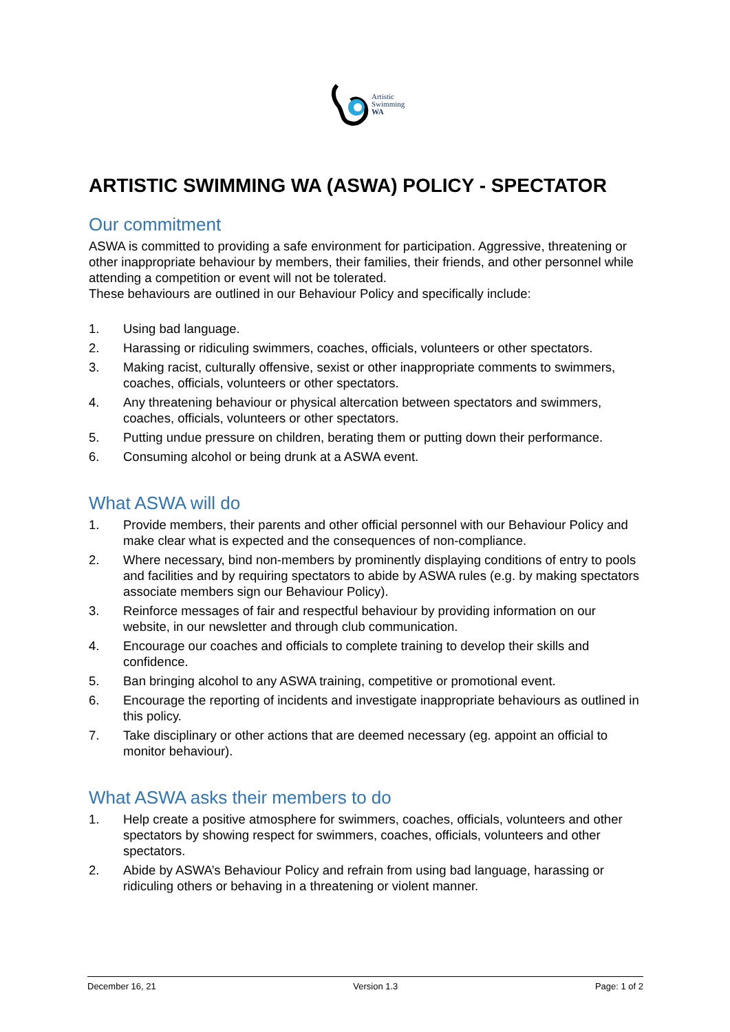Artistic
Swimming
WA
ARTISTIC SWIMMING WA (ASWA) POLICY - SPECTATOR
Our commitment
ASWA is committed to providing a safe environment for participation. Aggressive, threatening or other inappropriate behaviour by members, their families, their friends, and other personnel while attending a competition or event will not be tolerated.
These behaviours are outlined in our Behaviour Policy and specifically include:
1. Using bad language.
2. Harassing or ridiculing swimmers, coaches, officials, volunteers or other spectators.
3. Making racist, culturally offensive, sexist or other inappropriate comments to swimmers, coaches, officials, volunteers or other spectators.
4. Any threatening behaviour or physical altercation between spectators and swimmers, coaches, officials, volunteers or other spectators.
5. Putting undue pressure on children, berating them or putting down their performance.
6. Consuming alcohol or being drunk at a ASWA event.
What ASWA will do
1. Provide members, their parents and other official personnel with our Behaviour Policy and make clear what is expected and the consequences of non-compliance.
2. Where necessary, bind non-members by prominently displaying conditions of entry to pools and facilities and by requiring spectators to abide by ASWA rules (e.g. by making spectators associate members sign our Behaviour Policy).
3. Reinforce messages of fair and respectful behaviour by providing information on our website, in our newsletter and through club communication.
4. Encourage our coaches and officials to complete training to develop their skills and confidence.
5. Ban bringing alcohol to any ASWA training, competitive or promotional event.
6. Encourage the reporting of incidents and investigate inappropriate behaviours as outlined in this policy.
7. Take disciplinary or other actions that are deemed necessary (eg. appoint an official to monitor behaviour).
What ASWA asks their members to do
1. Help create a positive atmosphere for swimmers, coaches, officials, volunteers and other spectators by showing respect for swimmers, coaches, officials, volunteers and other spectators.
2. Abide by ASWA’s Behaviour Policy and refrain from using bad language, harassing or ridiculing others or behaving in a threatening or violent manner.
December 16, 21 Version 1.3 Page: 1 of 2